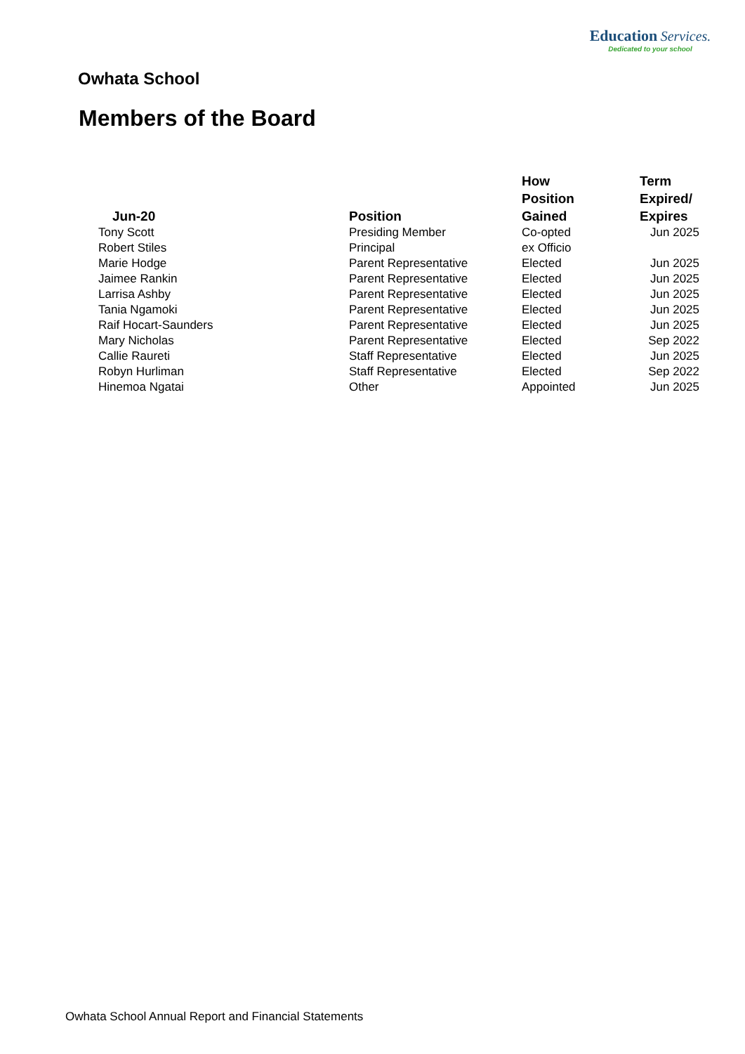Education Services.
Dedicated to your school
Owhata School
Members of the Board
| Jun-20 | Position | How Position Gained | Term Expired/ Expires |
| --- | --- | --- | --- |
| Tony Scott | Presiding Member | Co-opted | Jun 2025 |
| Robert Stiles | Principal | ex Officio | |
| Marie Hodge | Parent Representative | Elected | Jun 2025 |
| Jaimee Rankin | Parent Representative | Elected | Jun 2025 |
| Larrisa Ashby | Parent Representative | Elected | Jun 2025 |
| Tania Ngamoki | Parent Representative | Elected | Jun 2025 |
| Raif Hocart-Saunders | Parent Representative | Elected | Jun 2025 |
| Mary Nicholas | Parent Representative | Elected | Sep 2022 |
| Callie Raureti | Staff Representative | Elected | Jun 2025 |
| Robyn Hurliman | Staff Representative | Elected | Sep 2022 |
| Hinemoa Ngatai | Other | Appointed | Jun 2025 |
Owhata School Annual Report and Financial Statements